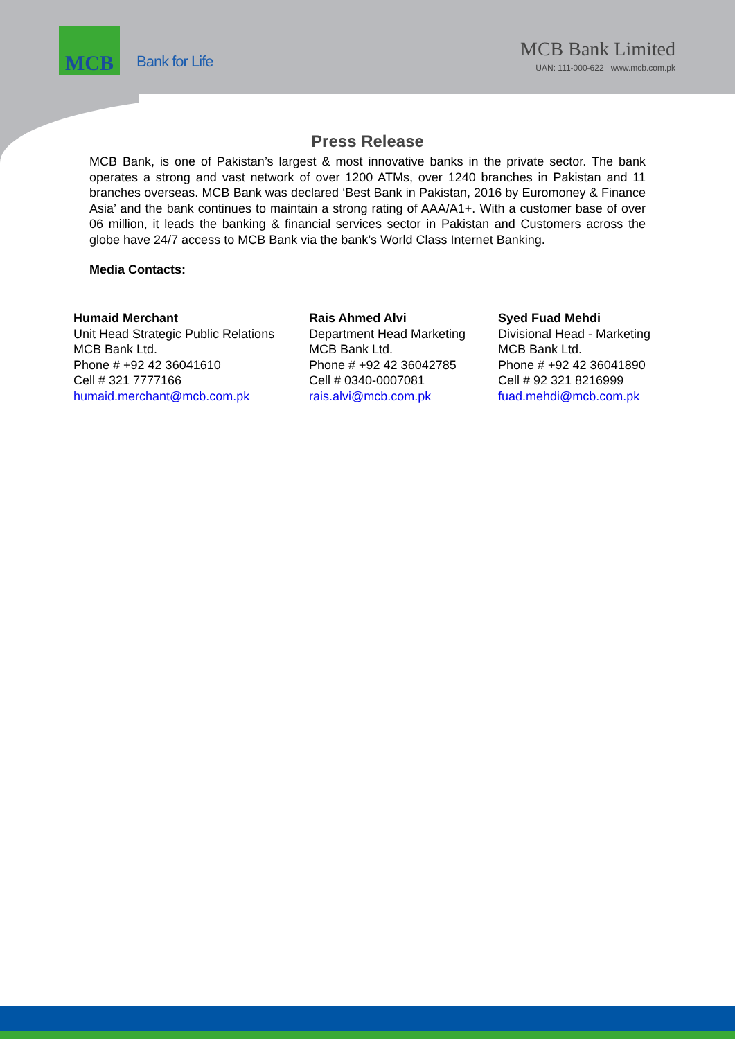MCB
Bank for Life
MCB Bank Limited
UAN: 111-000-622 www.mcb.com.pk
Press Release
MCB Bank, is one of Pakistan’s largest & most innovative banks in the private sector. The bank operates a strong and vast network of over 1200 ATMs, over 1240 branches in Pakistan and 11 branches overseas. MCB Bank was declared ‘Best Bank in Pakistan, 2016 by Euromoney & Finance Asia’ and the bank continues to maintain a strong rating of AAA/A1+. With a customer base of over 06 million, it leads the banking & financial services sector in Pakistan and Customers across the globe have 24/7 access to MCB Bank via the bank’s World Class Internet Banking.
Media Contacts:
Humaid Merchant
Unit Head Strategic Public Relations
MCB Bank Ltd.
Phone # +92 42 36041610
Cell # 321 7777166
humaid.merchant@mcb.com.pk
Rais Ahmed Alvi
Department Head Marketing
MCB Bank Ltd.
Phone # +92 42 36042785
Cell # 0340-0007081
rais.alvi@mcb.com.pk
Syed Fuad Mehdi
Divisional Head - Marketing
MCB Bank Ltd.
Phone # +92 42 36041890
Cell # 92 321 8216999
fuad.mehdi@mcb.com.pk